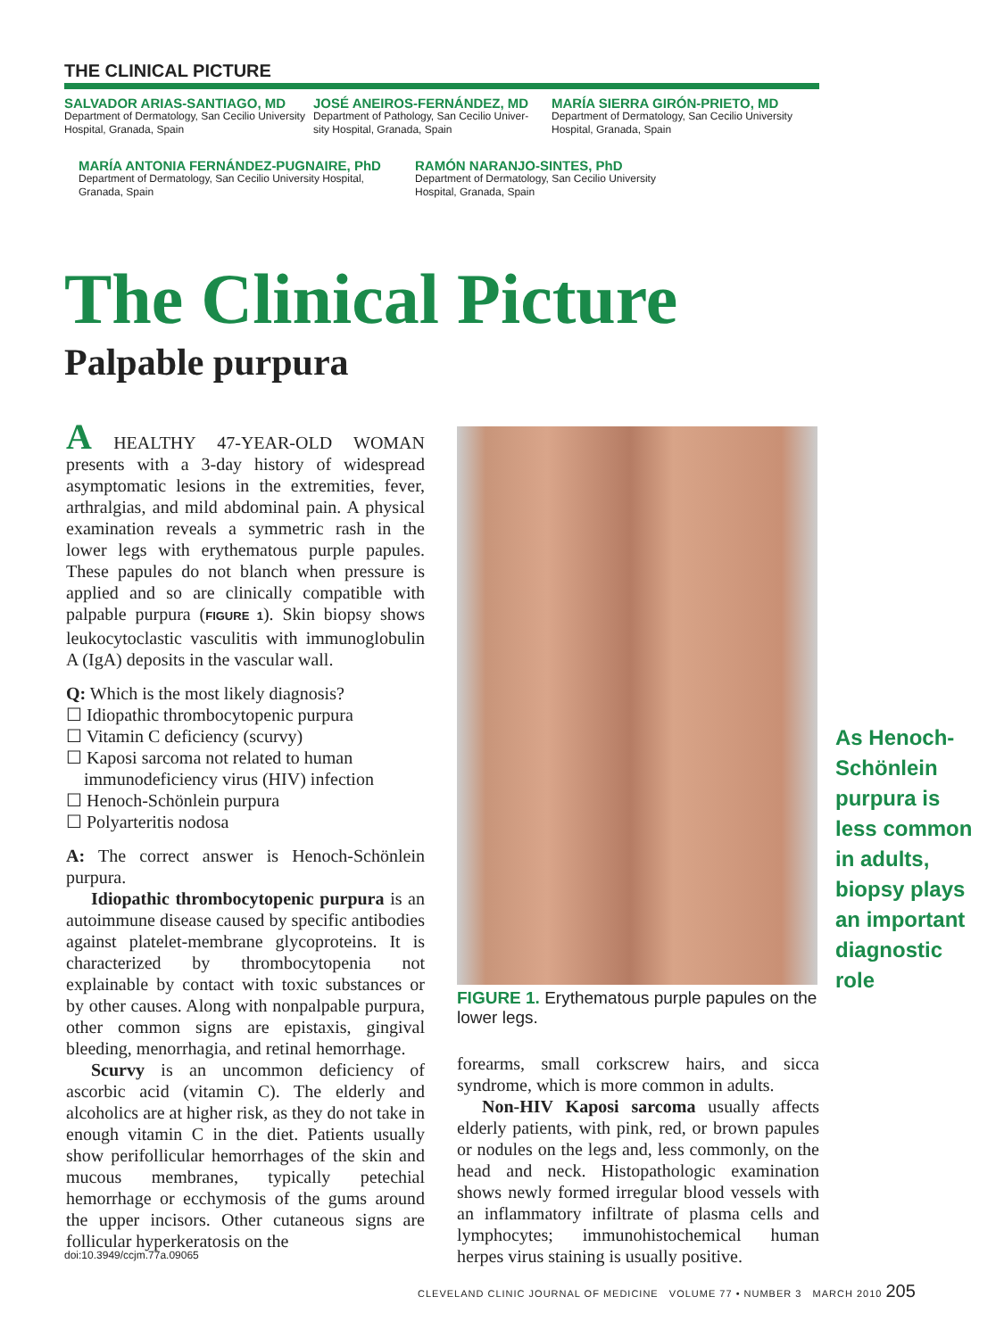THE CLINICAL PICTURE
SALVADOR ARIAS-SANTIAGO, MD
Department of Dermatology, San Cecilio University
Hospital, Granada, Spain
JOSÉ ANEIROS-FERNÁNDEZ, MD
Department of Pathology, San Cecilio Univer-
sity Hospital, Granada, Spain
MARÍA SIERRA GIRÓN-PRIETO, MD
Department of Dermatology, San Cecilio University
Hospital, Granada, Spain
MARÍA ANTONIA FERNÁNDEZ-PUGNAIRE, PhD
Department of Dermatology, San Cecilio University Hospital,
Granada, Spain
RAMÓN NARANJO-SINTES, PhD
Department of Dermatology, San Cecilio University
Hospital, Granada, Spain
The Clinical Picture
Palpable purpura
A HEALTHY 47-YEAR-OLD WOMAN presents with a 3-day history of widespread asymptomatic lesions in the extremities, fever, arthralgias, and mild abdominal pain. A physical examination reveals a symmetric rash in the lower legs with erythematous purple papules. These papules do not blanch when pressure is applied and so are clinically compatible with palpable purpura (FIGURE 1). Skin biopsy shows leukocytoclastic vasculitis with immunoglobulin A (IgA) deposits in the vascular wall.
Q: Which is the most likely diagnosis?
☐ Idiopathic thrombocytopenic purpura
☐ Vitamin C deficiency (scurvy)
☐ Kaposi sarcoma not related to human
immunodeficiency virus (HIV) infection
☐ Henoch-Schönlein purpura
☐ Polyarteritis nodosa
A: The correct answer is Henoch-Schönlein purpura.
Idiopathic thrombocytopenic purpura is an autoimmune disease caused by specific antibodies against platelet-membrane glycoproteins. It is characterized by thrombocytopenia not explainable by contact with toxic substances or by other causes. Along with nonpalpable purpura, other common signs are epistaxis, gingival bleeding, menorrhagia, and retinal hemorrhage.
Scurvy is an uncommon deficiency of ascorbic acid (vitamin C). The elderly and alcoholics are at higher risk, as they do not take in enough vitamin C in the diet. Patients usually show perifollicular hemorrhages of the skin and mucous membranes, typically petechial hemorrhage or ecchymosis of the gums around the upper incisors. Other cutaneous signs are follicular hyperkeratosis on the
doi:10.3949/ccjm.77a.09065
FIGURE 1. Erythematous purple papules on the lower legs.
forearms, small corkscrew hairs, and sicca syndrome, which is more common in adults.
Non-HIV Kaposi sarcoma usually affects elderly patients, with pink, red, or brown papules or nodules on the legs and, less commonly, on the head and neck. Histopathologic examination shows newly formed irregular blood vessels with an inflammatory infiltrate of plasma cells and lymphocytes; immunohistochemical human herpes virus staining is usually positive.
As Henoch-Schönlein purpura is less common in adults, biopsy plays an important diagnostic role
CLEVELAND CLINIC JOURNAL OF MEDICINE VOLUME 77 • NUMBER 3 MARCH 2010 205